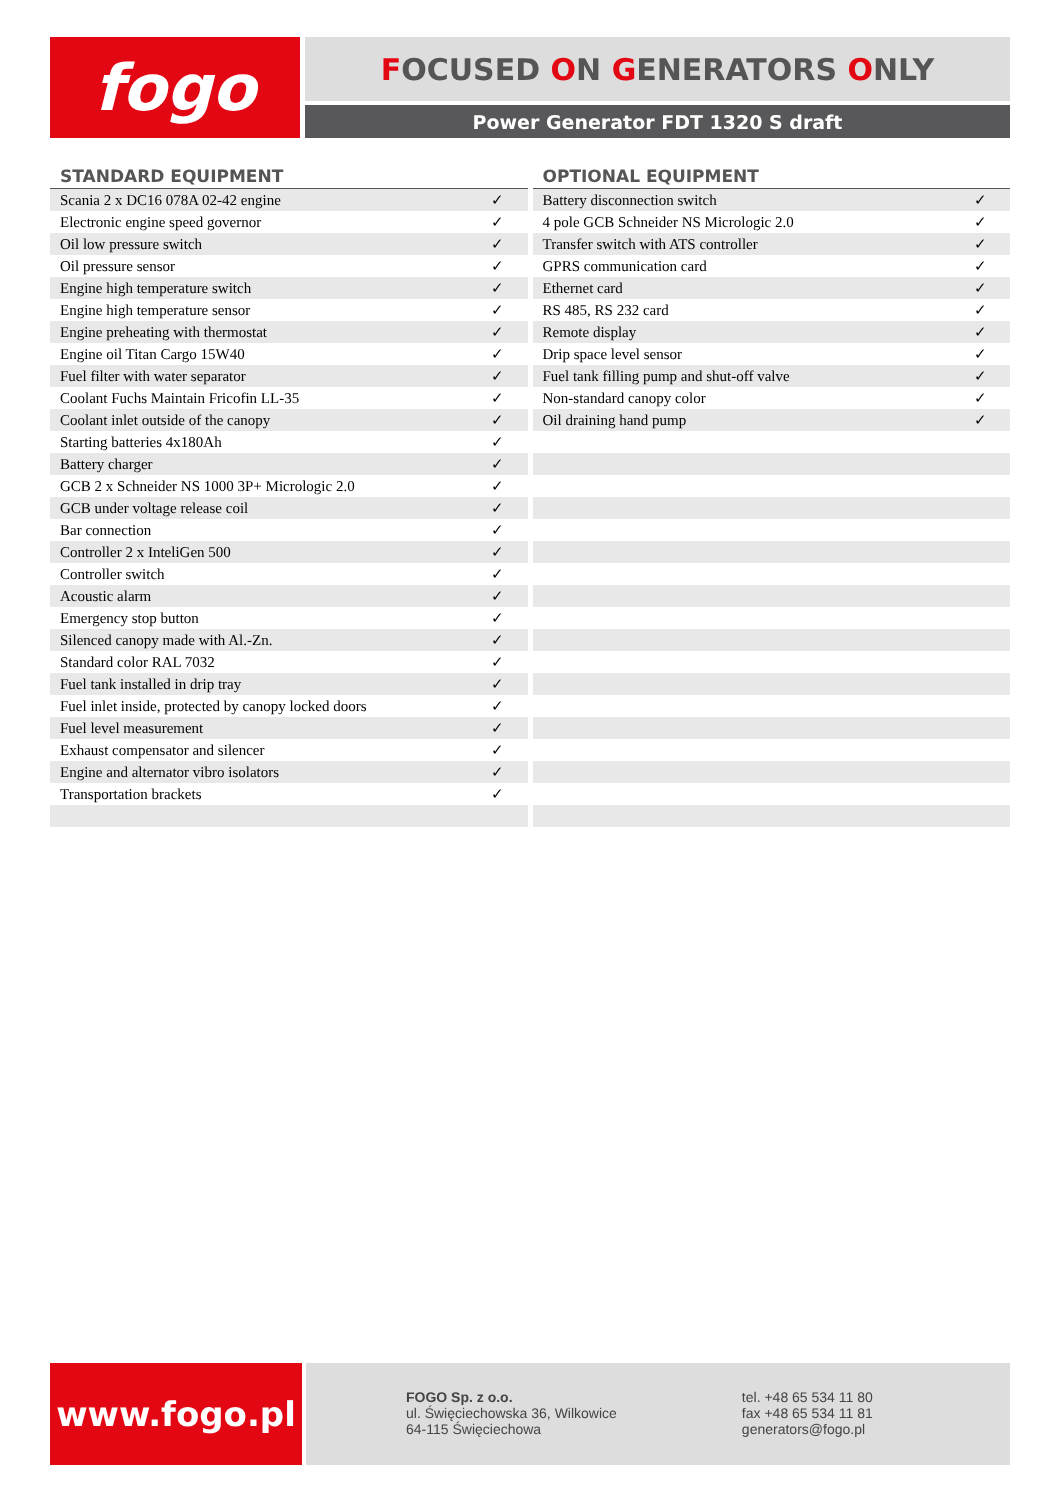fogo
FOCUSED ON GENERATORS ONLY
Power Generator FDT 1320 S draft
STANDARD EQUIPMENT
| Scania 2 x DC16 078A 02-42 engine | ✓ |
| Electronic engine speed governor | ✓ |
| Oil low pressure switch | ✓ |
| Oil pressure sensor | ✓ |
| Engine high temperature switch | ✓ |
| Engine high temperature sensor | ✓ |
| Engine preheating with thermostat | ✓ |
| Engine oil Titan Cargo 15W40 | ✓ |
| Fuel filter with water separator | ✓ |
| Coolant Fuchs Maintain Fricofin LL-35 | ✓ |
| Coolant inlet outside of the canopy | ✓ |
| Starting batteries 4x180Ah | ✓ |
| Battery charger | ✓ |
| GCB 2 x Schneider NS 1000 3P+ Micrologic 2.0 | ✓ |
| GCB under voltage release coil | ✓ |
| Bar connection | ✓ |
| Controller 2 x InteliGen 500 | ✓ |
| Controller switch | ✓ |
| Acoustic alarm | ✓ |
| Emergency stop button | ✓ |
| Silenced canopy made with Al.-Zn. | ✓ |
| Standard color RAL 7032 | ✓ |
| Fuel tank installed in drip tray | ✓ |
| Fuel inlet inside, protected by canopy locked doors | ✓ |
| Fuel level measurement | ✓ |
| Exhaust compensator and silencer | ✓ |
| Engine and alternator vibro isolators | ✓ |
| Transportation brackets | ✓ |
OPTIONAL EQUIPMENT
| Battery disconnection switch | ✓ |
| 4 pole GCB Schneider NS Micrologic 2.0 | ✓ |
| Transfer switch with ATS controller | ✓ |
| GPRS communication card | ✓ |
| Ethernet card | ✓ |
| RS 485, RS 232 card | ✓ |
| Remote display | ✓ |
| Drip space level sensor | ✓ |
| Fuel tank filling pump and shut-off valve | ✓ |
| Non-standard canopy color | ✓ |
| Oil draining hand pump | ✓ |
www.fogo.pl
FOGO Sp. z o.o.
ul. Święciechowska 36, Wilkowice
64-115 Święciechowa
tel. +48 65 534 11 80
fax +48 65 534 11 81
generators@fogo.pl